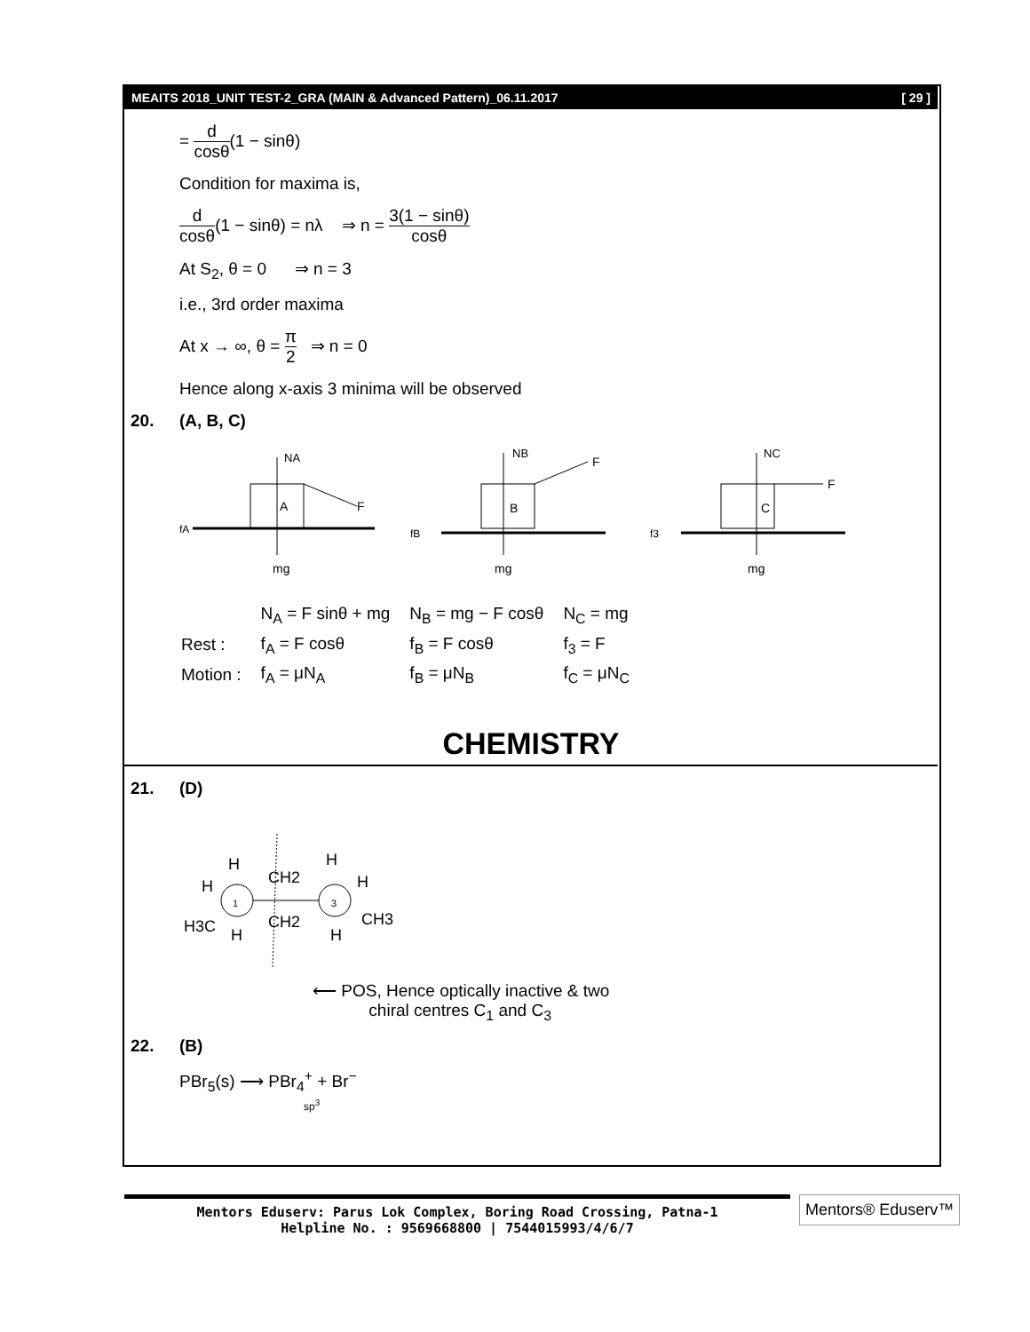MEAITS 2018_UNIT TEST-2_GRA (MAIN & Advanced Pattern)_06.11.2017 [ 29 ]
= d cosθ(1 − sinθ)
Condition for maxima is,
d cosθ(1 − sinθ) = nλ ⇒ n = 3(1 − sinθ) cosθ
At S<sub>2</sub>, θ = 0 ⇒ n = 3
i.e., 3rd order maxima
At x → ∞, θ = π 2 ⇒ n = 0
Hence along x-axis 3 minima will be observed
20. (A, B, C)
NA
A
F
fA
mg
NB
B
F
fB
mg
NC
C
F
f3
mg
| | N<sub>A</sub> = F sinθ + mg | N<sub>B</sub> = mg − F cosθ | N<sub>C</sub> = mg |
| Rest : | f<sub>A</sub> = F cosθ | f<sub>B</sub> = F cosθ | f<sub>3</sub> = F |
| Motion : | f<sub>A</sub> = μN<sub>A</sub> | f<sub>B</sub> = μN<sub>B</sub> | f<sub>C</sub> = μN<sub>C</sub> |
CHEMISTRY
21. (D)
H
H
H3C
H
1
CH2
CH2
H
H
CH3
H
3
⟵ POS, Hence optically inactive & two
chiral centres C<sub>1</sub> and C<sub>3</sub>
22. (B)
PBr<sub>5</sub>(s) ⟶ PBr<sub>4</sub><sup>+</sup> + Br<sup>−</sup>
sp<sup>3</sup>
Mentors Eduserv: Parus Lok Complex, Boring Road Crossing, Patna-1
Helpline No. : 9569668800 | 7544015993/4/6/7
Mentors® Eduserv™